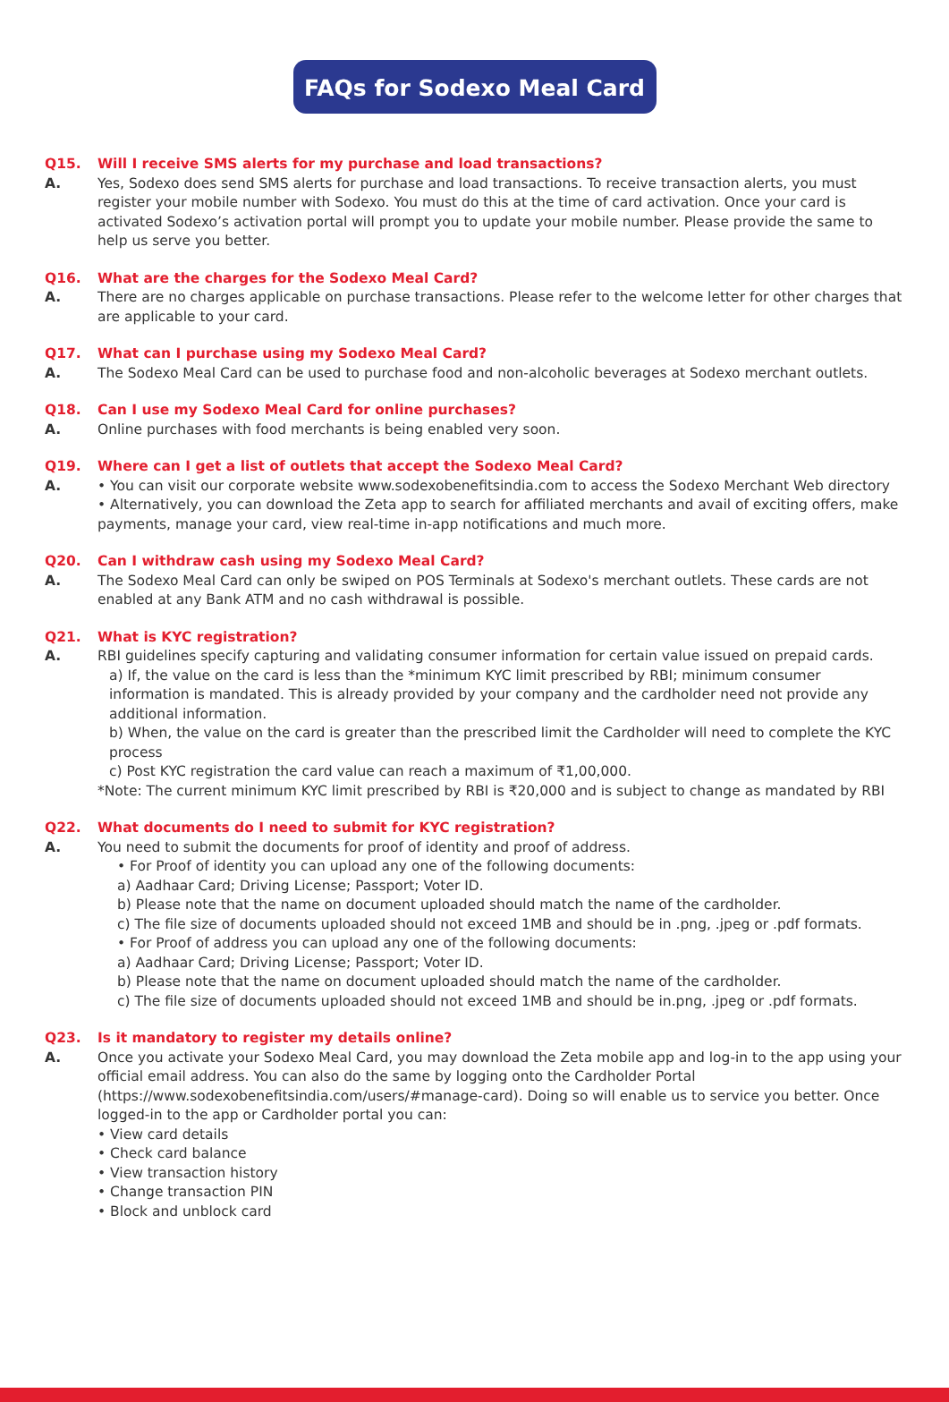FAQs for Sodexo Meal Card
Q15. Will I receive SMS alerts for my purchase and load transactions?
A. Yes, Sodexo does send SMS alerts for purchase and load transactions. To receive transaction alerts, you must register your mobile number with Sodexo. You must do this at the time of card activation. Once your card is activated Sodexo’s activation portal will prompt you to update your mobile number. Please provide the same to help us serve you better.
Q16. What are the charges for the Sodexo Meal Card?
A. There are no charges applicable on purchase transactions. Please refer to the welcome letter for other charges that are applicable to your card.
Q17. What can I purchase using my Sodexo Meal Card?
A. The Sodexo Meal Card can be used to purchase food and non-alcoholic beverages at Sodexo merchant outlets.
Q18. Can I use my Sodexo Meal Card for online purchases?
A. Online purchases with food merchants is being enabled very soon.
Q19. Where can I get a list of outlets that accept the Sodexo Meal Card?
A. • You can visit our corporate website www.sodexobenefitsindia.com to access the Sodexo Merchant Web directory
• Alternatively, you can download the Zeta app to search for affiliated merchants and avail of exciting offers, make payments, manage your card, view real-time in-app notifications and much more.
Q20. Can I withdraw cash using my Sodexo Meal Card?
A. The Sodexo Meal Card can only be swiped on POS Terminals at Sodexo's merchant outlets. These cards are not enabled at any Bank ATM and no cash withdrawal is possible.
Q21. What is KYC registration?
A. RBI guidelines specify capturing and validating consumer information for certain value issued on prepaid cards.
a) If, the value on the card is less than the *minimum KYC limit prescribed by RBI; minimum consumer information is mandated. This is already provided by your company and the cardholder need not provide any additional information.
b) When, the value on the card is greater than the prescribed limit the Cardholder will need to complete the KYC process
c) Post KYC registration the card value can reach a maximum of ₹1,00,000.
*Note: The current minimum KYC limit prescribed by RBI is ₹20,000 and is subject to change as mandated by RBI
Q22. What documents do I need to submit for KYC registration?
A. You need to submit the documents for proof of identity and proof of address.
• For Proof of identity you can upload any one of the following documents:
a) Aadhaar Card; Driving License; Passport; Voter ID.
b) Please note that the name on document uploaded should match the name of the cardholder.
c) The file size of documents uploaded should not exceed 1MB and should be in .png, .jpeg or .pdf formats.
• For Proof of address you can upload any one of the following documents:
a) Aadhaar Card; Driving License; Passport; Voter ID.
b) Please note that the name on document uploaded should match the name of the cardholder.
c) The file size of documents uploaded should not exceed 1MB and should be in.png, .jpeg or .pdf formats.
Q23. Is it mandatory to register my details online?
A. Once you activate your Sodexo Meal Card, you may download the Zeta mobile app and log-in to the app using your official email address. You can also do the same by logging onto the Cardholder Portal (https://www.sodexobenefitsindia.com/users/#manage-card). Doing so will enable us to service you better. Once logged-in to the app or Cardholder portal you can:
• View card details
• Check card balance
• View transaction history
• Change transaction PIN
• Block and unblock card